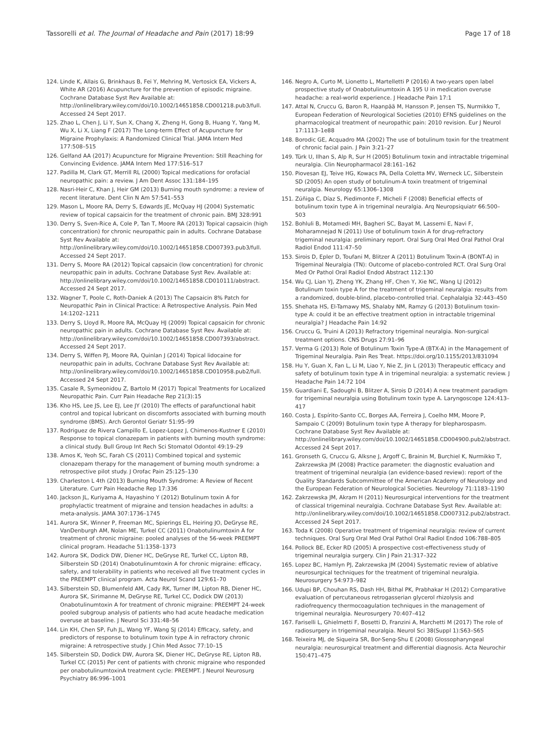Tassorelli et al. The Journal of Headache and Pain (2017) 18:99
Page 17 of 18
124. Linde K, Allais G, Brinkhaus B, Fei Y, Mehring M, Vertosick EA, Vickers A, White AR (2016) Acupuncture for the prevention of episodic migraine. Cochrane Database Syst Rev Available at: http://onlinelibrary.wiley.com/doi/10.1002/14651858.CD001218.pub3/full. Accessed 24 Sept 2017.
125. Zhao L, Chen J, Li Y, Sun X, Chang X, Zheng H, Gong B, Huang Y, Yang M, Wu X, Li X, Liang F (2017) The Long-term Effect of Acupuncture for Migraine Prophylaxis: A Randomized Clinical Trial. JAMA Intern Med 177:508–515
126. Gelfand AA (2017) Acupuncture for Migraine Prevention: Still Reaching for Convincing Evidence. JAMA Intern Med 177:516–517
127. Padilla M, Clark GT, Merrill RL (2000) Topical medications for orofacial neuropathic pain: a review. J Am Dent Assoc 131:184–195
128. Nasri-Heir C, Khan J, Heir GM (2013) Burning mouth syndrome: a review of recent literature. Dent Clin N Am 57:541–553
129. Mason L, Moore RA, Derry S, Edwards JE, McQuay HJ (2004) Systematic review of topical capsaicin for the treatment of chronic pain. BMJ 328:991
130. Derry S, Sven-Rice A, Cole P, Tan T, Moore RA (2013) Topical capsaicin (high concentration) for chronic neuropathic pain in adults. Cochrane Database Syst Rev Available at: http://onlinelibrary.wiley.com/doi/10.1002/14651858.CD007393.pub3/full. Accessed 24 Sept 2017.
131. Derry S, Moore RA (2012) Topical capsaicin (low concentration) for chronic neuropathic pain in adults. Cochrane Database Syst Rev. Available at: http://onlinelibrary.wiley.com/doi/10.1002/14651858.CD010111/abstract. Accessed 24 Sept 2017.
132. Wagner T, Poole C, Roth-Daniek A (2013) The Capsaicin 8% Patch for Neuropathic Pain in Clinical Practice: A Retrospective Analysis. Pain Med 14:1202–1211
133. Derry S, Lloyd R, Moore RA, McQuay HJ (2009) Topical capsaicin for chronic neuropathic pain in adults. Cochrane Database Syst Rev. Available at: http://onlinelibrary.wiley.com/doi/10.1002/14651858.CD007393/abstract. Accessed 24 Sept 2017.
134. Derry S, Wiffen PJ, Moore RA, Quinlan J (2014) Topical lidocaine for neuropathic pain in adults, Cochrane Database Syst Rev Available at: http://onlinelibrary.wiley.com/doi/10.1002/14651858.CD010958.pub2/full. Accessed 24 Sept 2017.
135. Casale R, Symeonidou Z, Bartolo M (2017) Topical Treatments for Localized Neuropathic Pain. Curr Pain Headache Rep 21(3):15
136. Kho HS, Lee JS, Lee EJ, Lee JY (2010) The effects of parafunctional habit control and topical lubricant on discomforts associated with burning mouth syndrome (BMS). Arch Gerontol Geriatr 51:95–99
137. Rodriguez de Rivera Campillo E, Lopez-Lopez J, Chimenos-Kustner E (2010) Response to topical clonazepam in patients with burning mouth syndrome: a clinical study. Bull Group Int Rech Sci Stomatol Odontol 49:19–29
138. Amos K, Yeoh SC, Farah CS (2011) Combined topical and systemic clonazepam therapy for the management of burning mouth syndrome: a retrospective pilot study. J Orofac Pain 25:125–130
139. Charleston L 4th (2013) Burning Mouth Syndrome: A Review of Recent Literature. Curr Pain Headache Rep 17:336
140. Jackson JL, Kuriyama A, Hayashino Y (2012) Botulinum toxin A for prophylactic treatment of migraine and tension headaches in adults: a meta-analysis. JAMA 307:1736–1745
141. Aurora SK, Winner P, Freeman MC, Spierings EL, Heiring JO, DeGryse RE, VanDenburgh AM, Nolan ME, Turkel CC (2011) Onabotulinumtoxin A for treatment of chronic migraine: pooled analyses of the 56-week PREEMPT clinical program. Headache 51:1358–1373
142. Aurora SK, Dodick DW, Diener HC, DeGryse RE, Turkel CC, Lipton RB, Silberstein SD (2014) Onabotulinumtoxin A for chronic migraine: efficacy, safety, and tolerability in patients who received all five treatment cycles in the PREEMPT clinical program. Acta Neurol Scand 129:61–70
143. Silberstein SD, Blumenfeld AM, Cady RK, Turner IM, Lipton RB, Diener HC, Aurora SK, Sirimanne M, DeGryse RE, Turkel CC, Dodick DW (2013) Onabotulinumtoxin A for treatment of chronic migraine: PREEMPT 24-week pooled subgroup analysis of patients who had acute headache medication overuse at baseline. J Neurol Sci 331:48–56
144. Lin KH, Chen SP, Fuh JL, Wang YF, Wang SJ (2014) Efficacy, safety, and predictors of response to botulinum toxin type A in refractory chronic migraine: A retrospective study. J Chin Med Assoc 77:10–15
145. Silberstein SD, Dodick DW, Aurora SK, Diener HC, DeGryse RE, Lipton RB, Turkel CC (2015) Per cent of patients with chronic migraine who responded per onabotulinumtoxinA treatment cycle: PREEMPT. J Neurol Neurosurg Psychiatry 86:996–1001
146. Negro A, Curto M, Lionetto L, Martelletti P (2016) A two-years open label prospective study of Onabotulinumtoxin A 195 U in medication overuse headache: a real-world experience. J Headache Pain 17:1
147. Attal N, Cruccu G, Baron R, Haanpää M, Hansson P, Jensen TS, Nurmikko T, European Federation of Neurological Societies (2010) EFNS guidelines on the pharmacological treatment of neuropathic pain: 2010 revision. Eur J Neurol 17:1113–1e88
148. Borodic GE, Acquadro MA (2002) The use of botulinum toxin for the treatment of chronic facial pain. J Pain 3:21–27
149. Türk U, Ilhan S, Alp R, Sur H (2005) Botulinum toxin and intractable trigeminal neuralgia. Clin Neuropharmacol 28:161–162
150. Piovesan EJ, Teive HG, Kowacs PA, Della Coletta MV, Werneck LC, Silberstein SD (2005) An open study of botulinum-A toxin treatment of trigeminal neuralgia. Neurology 65:1306–1308
151. Zúñiga C, Díaz S, Piedimonte F, Micheli F (2008) Beneficial effects of botulinum toxin type A in trigeminal neuralgia. Arq Neuropsiquiatr 66:500–503
152. Bohluli B, Motamedi MH, Bagheri SC, Bayat M, Lassemi E, Navi F, Moharamnejad N (2011) Use of botulinum toxin A for drug-refractory trigeminal neuralgia: preliminary report. Oral Surg Oral Med Oral Pathol Oral Radiol Endod 111:47–50
153. Sirois D, Epler D, Toufani M, Blitzer A (2011) Botulinum Toxin-A (BONT-A) in Trigeminal Neuralgia (TN): Outcome of placebo-controled RCT. Oral Surg Oral Med Or Pathol Oral Radiol Endod Abstract 112:130
154. Wu CJ, Lian YJ, Zheng YK, Zhang HF, Chen Y, Xie NC, Wang LJ (2012) Botulinum toxin type A for the treatment of trigeminal neuralgia: results from a randomized, double-blind, placebo-controlled trial. Cephalalgia 32:443–450
155. Shehata HS, El-Tamawy MS, Shalaby NM, Ramzy G (2013) Botulinum toxin-type A: could it be an effective treatment option in intractable trigeminal neuralgia? J Headache Pain 14:92
156. Cruccu G, Truini A (2013) Refractory trigeminal neuralgia. Non-surgical treatment options. CNS Drugs 27:91–96
157. Verma G (2013) Role of Botulinum Toxin Type-A (BTX-A) in the Management of Trigeminal Neuralgia. Pain Res Treat. https://doi.org/10.1155/2013/831094
158. Hu Y, Guan X, Fan L, Li M, Liao Y, Nie Z, Jin L (2013) Therapeutic efficacy and safety of botulinum toxin type A in trigeminal neuralgia: a systematic review. J Headache Pain 14:72 104
159. Guardiani E, Sadoughi B, Blitzer A, Sirois D (2014) A new treatment paradigm for trigeminal neuralgia using Botulinum toxin type A. Laryngoscope 124:413–417
160. Costa J, Espírito-Santo CC, Borges AA, Ferreira J, Coelho MM, Moore P, Sampaio C (2009) Botulinum toxin type A therapy for blepharospasm. Cochrane Database Syst Rev Available at: http://onlinelibrary.wiley.com/doi/10.1002/14651858.CD004900.pub2/abstract. Accessed 24 Sept 2017.
161. Gronseth G, Cruccu G, Alksne J, Argoff C, Brainin M, Burchiel K, Nurmikko T, Zakrzewska JM (2008) Practice parameter: the diagnostic evaluation and treatment of trigeminal neuralgia (an evidence-based review): report of the Quality Standards Subcommittee of the American Academy of Neurology and the European Federation of Neurological Societies. Neurology 71:1183–1190
162. Zakrzewska JM, Akram H (2011) Neurosurgical interventions for the treatment of classical trigeminal neuralgia. Cochrane Database Syst Rev. Available at: http://onlinelibrary.wiley.com/doi/10.1002/14651858.CD007312.pub2/abstract. Accessed 24 Sept 2017.
163. Toda K (2008) Operative treatment of trigeminal neuralgia: review of current techniques. Oral Surg Oral Med Oral Pathol Oral Radiol Endod 106:788–805
164. Pollock BE, Ecker RD (2005) A prospective cost-effectiveness study of trigeminal neuralgia surgery. Clin J Pain 21:317–322
165. Lopez BC, Hamlyn PJ, Zakrzewska JM (2004) Systematic review of ablative neurosurgical techniques for the treatment of trigeminal neuralgia. Neurosurgery 54:973–982
166. Udupi BP, Chouhan RS, Dash HH, Bithal PK, Prabhakar H (2012) Comparative evaluation of percutaneous retrogasserian glycerol rhizolysis and radiofrequency thermocoagulation techniques in the management of trigeminal neuralgia. Neurosurgery 70:407–412
167. Fariselli L, Ghielmetti F, Bosetti D, Franzini A, Marchetti M (2017) The role of radiosurgery in trigeminal neuralgia. Neurol Sci 38(Suppl 1):S63–S65
168. Teixeira MJ, de Siqueira SR, Bor-Seng-Shu E (2008) Glossopharyngeal neuralgia: neurosurgical treatment and differential diagnosis. Acta Neurochir 150:471–475